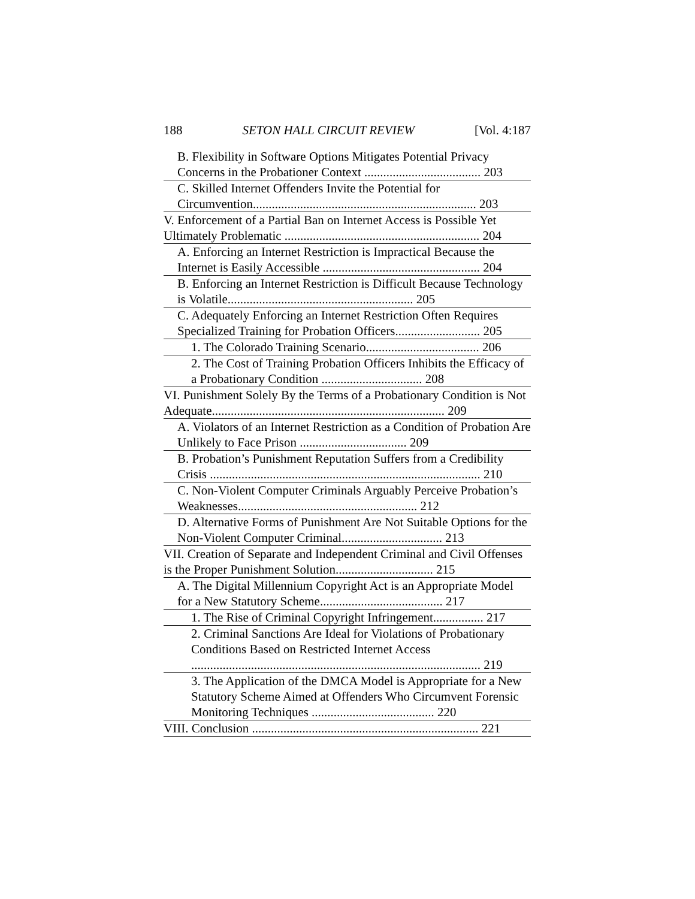188 SETON HALL CIRCUIT REVIEW [Vol. 4:187
B. Flexibility in Software Options Mitigates Potential Privacy Concerns in the Probationer Context ..................................... 203
C. Skilled Internet Offenders Invite the Potential for Circumvention....................................................................... 203
V. Enforcement of a Partial Ban on Internet Access is Possible Yet Ultimately Problematic .............................................................. 204
A. Enforcing an Internet Restriction is Impractical Because the Internet is Easily Accessible .................................................. 204
B. Enforcing an Internet Restriction is Difficult Because Technology is Volatile........................................................... 205
C. Adequately Enforcing an Internet Restriction Often Requires Specialized Training for Probation Officers........................... 205
1. The Colorado Training Scenario.................................... 206
2. The Cost of Training Probation Officers Inhibits the Efficacy of a Probationary Condition ................................ 208
VI. Punishment Solely By the Terms of a Probationary Condition is Not Adequate.......................................................................... 209
A. Violators of an Internet Restriction as a Condition of Probation Are Unlikely to Face Prison .................................. 209
B. Probation’s Punishment Reputation Suffers from a Credibility Crisis ...................................................................................... 210
C. Non-Violent Computer Criminals Arguably Perceive Probation’s Weaknesses......................................................... 212
D. Alternative Forms of Punishment Are Not Suitable Options for the Non-Violent Computer Criminal................................ 213
VII. Creation of Separate and Independent Criminal and Civil Offenses is the Proper Punishment Solution............................... 215
A. The Digital Millennium Copyright Act is an Appropriate Model for a New Statutory Scheme....................................... 217
1. The Rise of Criminal Copyright Infringement................ 217
2. Criminal Sanctions Are Ideal for Violations of Probationary Conditions Based on Restricted Internet Access ............................................................................................ 219
3. The Application of the DMCA Model is Appropriate for a New Statutory Scheme Aimed at Offenders Who Circumvent Forensic Monitoring Techniques ....................................... 220
VIII. Conclusion ........................................................................ 221